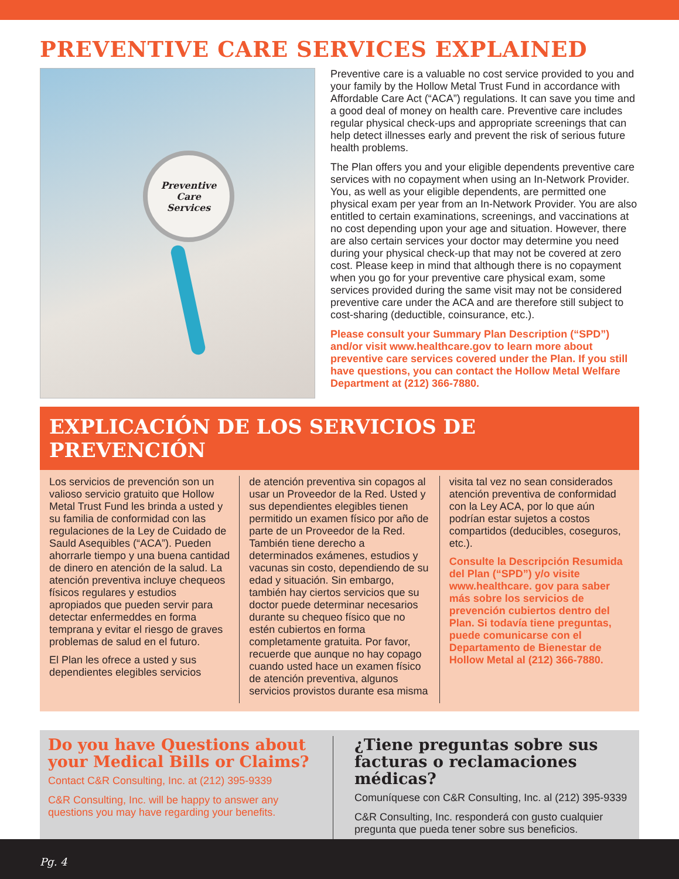PREVENTIVE CARE SERVICES EXPLAINED
Preventive Care
Services
Preventive care is a valuable no cost service provided to you and your family by the Hollow Metal Trust Fund in accordance with Affordable Care Act (“ACA”) regulations. It can save you time and a good deal of money on health care. Preventive care includes regular physical check-ups and appropriate screenings that can help detect illnesses early and prevent the risk of serious future health problems.
The Plan offers you and your eligible dependents preventive care services with no copayment when using an In-Network Provider. You, as well as your eligible dependents, are permitted one physical exam per year from an In-Network Provider. You are also entitled to certain examinations, screenings, and vaccinations at no cost depending upon your age and situation. However, there are also certain services your doctor may determine you need during your physical check-up that may not be covered at zero cost. Please keep in mind that although there is no copayment when you go for your preventive care physical exam, some services provided during the same visit may not be considered preventive care under the ACA and are therefore still subject to cost-sharing (deductible, coinsurance, etc.).
Please consult your Summary Plan Description (“SPD”) and/or visit www.healthcare.gov to learn more about preventive care services covered under the Plan. If you still have questions, you can contact the Hollow Metal Welfare Department at (212) 366-7880.
EXPLICACIÓN DE LOS SERVICIOS DE PREVENCIÓN
Los servicios de prevención son un valioso servicio gratuito que Hollow Metal Trust Fund les brinda a usted y su familia de conformidad con las regulaciones de la Ley de Cuidado de Sauld Asequibles (“ACA”). Pueden ahorrarle tiempo y una buena cantidad de dinero en atención de la salud. La atención preventiva incluye chequeos físicos regulares y estudios apropiados que pueden servir para detectar enfermeddes en forma temprana y evitar el riesgo de graves problemas de salud en el futuro.
El Plan les ofrece a usted y sus dependientes elegibles servicios
de atención preventiva sin copagos al usar un Proveedor de la Red. Usted y sus dependientes elegibles tienen permitido un examen físico por año de parte de un Proveedor de la Red. También tiene derecho a determinados exámenes, estudios y vacunas sin costo, dependiendo de su edad y situación. Sin embargo, también hay ciertos servicios que su doctor puede determinar necesarios durante su chequeo físico que no estén cubiertos en forma completamente gratuita. Por favor, recuerde que aunque no hay copago cuando usted hace un examen físico de atención preventiva, algunos servicios provistos durante esa misma
visita tal vez no sean considerados atención preventiva de conformidad con la Ley ACA, por lo que aún podrían estar sujetos a costos compartidos (deducibles, coseguros, etc.).
Consulte la Descripción Resumida del Plan (“SPD”) y/o visite www.healthcare. gov para saber más sobre los servicios de prevención cubiertos dentro del Plan. Si todavía tiene preguntas, puede comunicarse con el Departamento de Bienestar de Hollow Metal al (212) 366-7880.
Do you have Questions about your Medical Bills or Claims?
Contact C&R Consulting, Inc. at (212) 395-9339
C&R Consulting, Inc. will be happy to answer any questions you may have regarding your benefits.
¿Tiene preguntas sobre sus facturas o reclamaciones médicas?
Comuníquese con C&R Consulting, Inc. al (212) 395-9339
C&R Consulting, Inc. responderá con gusto cualquier pregunta que pueda tener sobre sus beneficios.
Pg. 4